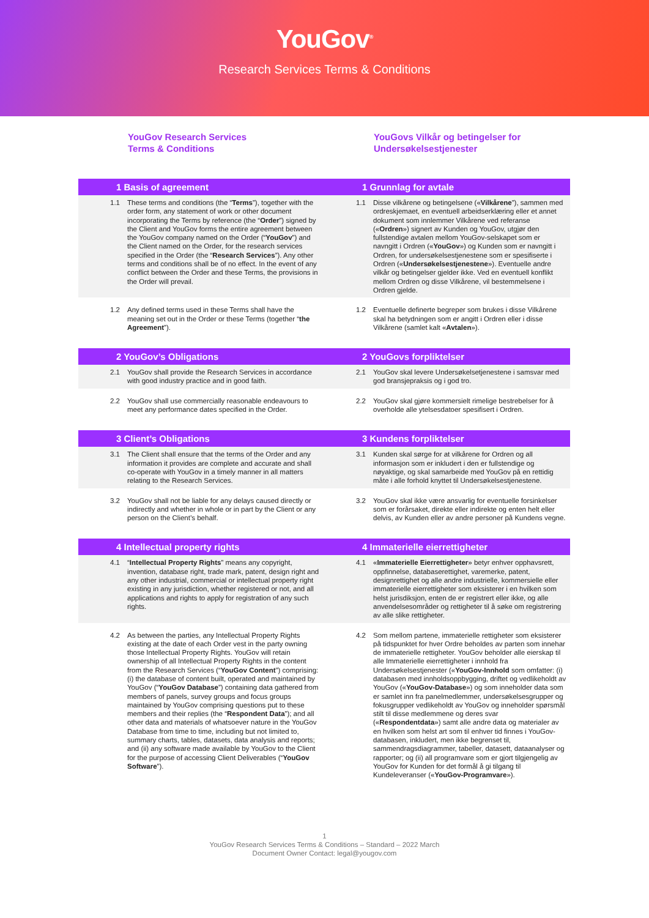YouGov<sup>®</sup>
Research Services Terms & Conditions
YouGov Research Services
Terms & Conditions
YouGovs Vilkår og betingelser for
Undersøkelsestjenester
1 Basis of agreement 1 Grunnlag for avtale
1.1 These terms and conditions (the “Terms”), together with the order form, any statement of work or other document incorporating the Terms by reference (the “Order”) signed by the Client and YouGov forms the entire agreement between the YouGov company named on the Order (“YouGov”) and the Client named on the Order, for the research services specified in the Order (the “Research Services”). Any other terms and conditions shall be of no effect. In the event of any conflict between the Order and these Terms, the provisions in the Order will prevail.
1.1 Disse vilkårene og betingelsene («Vilkårene”), sammen med ordreskjemaet, en eventuell arbeidserklæring eller et annet dokument som innlemmer Vilkårene ved referanse («Ordren») signert av Kunden og YouGov, utgjør den fullstendige avtalen mellom YouGov-selskapet som er navngitt i Ordren («YouGov») og Kunden som er navngitt i Ordren, for undersøkelsestjenestene som er spesifiserte i Ordren («Undersøkelsestjenestene»). Eventuelle andre vilkår og betingelser gjelder ikke. Ved en eventuell konflikt mellom Ordren og disse Vilkårene, vil bestemmelsene i Ordren gjelde.
1.2 Any defined terms used in these Terms shall have the meaning set out in the Order or these Terms (together “the Agreement”).
1.2 Eventuelle definerte begreper som brukes i disse Vilkårene skal ha betydningen som er angitt i Ordren eller i disse Vilkårene (samlet kalt «Avtalen»).
2 YouGov’s Obligations 2 YouGovs forpliktelser
2.1 YouGov shall provide the Research Services in accordance with good industry practice and in good faith.
2.1 YouGov skal levere Undersøkelsetjenestene i samsvar med god bransjepraksis og i god tro.
2.2 YouGov shall use commercially reasonable endeavours to meet any performance dates specified in the Order.
2.2 YouGov skal gjøre kommersielt rimelige bestrebelser for å overholde alle ytelsesdatoer spesifisert i Ordren.
3 Client’s Obligations 3 Kundens forpliktelser
3.1 The Client shall ensure that the terms of the Order and any information it provides are complete and accurate and shall co-operate with YouGov in a timely manner in all matters relating to the Research Services.
3.1 Kunden skal sørge for at vilkårene for Ordren og all informasjon som er inkludert i den er fullstendige og nøyaktige, og skal samarbeide med YouGov på en rettidig måte i alle forhold knyttet til Undersøkelsestjenestene.
3.2 YouGov shall not be liable for any delays caused directly or indirectly and whether in whole or in part by the Client or any person on the Client’s behalf.
3.2 YouGov skal ikke være ansvarlig for eventuelle forsinkelser som er forårsaket, direkte eller indirekte og enten helt eller delvis, av Kunden eller av andre personer på Kundens vegne.
4 Intellectual property rights 4 Immaterielle eierrettigheter
4.1 “Intellectual Property Rights” means any copyright, invention, database right, trade mark, patent, design right and any other industrial, commercial or intellectual property right existing in any jurisdiction, whether registered or not, and all applications and rights to apply for registration of any such rights.
4.1 «Immaterielle Eierrettigheter» betyr enhver opphavsrett, oppfinnelse, databaserettighet, varemerke, patent, designrettighet og alle andre industrielle, kommersielle eller immaterielle eierrettigheter som eksisterer i en hvilken som helst jurisdiksjon, enten de er registrert eller ikke, og alle anvendelsesområder og rettigheter til å søke om registrering av alle slike rettigheter.
4.2 As between the parties, any Intellectual Property Rights existing at the date of each Order vest in the party owning those Intellectual Property Rights. YouGov will retain ownership of all Intellectual Property Rights in the content from the Research Services (“YouGov Content”) comprising: (i) the database of content built, operated and maintained by YouGov (“YouGov Database”) containing data gathered from members of panels, survey groups and focus groups maintained by YouGov comprising questions put to these members and their replies (the “Respondent Data”); and all other data and materials of whatsoever nature in the YouGov Database from time to time, including but not limited to, summary charts, tables, datasets, data analysis and reports; and (ii) any software made available by YouGov to the Client for the purpose of accessing Client Deliverables (“YouGov Software”).
4.2 Som mellom partene, immaterielle rettigheter som eksisterer på tidspunktet for hver Ordre beholdes av parten som innehar de immaterielle rettigheter. YouGov beholder alle eierskap til alle Immaterielle eierrettigheter i innhold fra Undersøkelsestjenester («YouGov-Innhold som omfatter: (i) databasen med innholdsoppbygging, driftet og vedlikeholdt av YouGov («YouGov-Database») og som inneholder data som er samlet inn fra panelmedlemmer, undersøkelsesgrupper og fokusgrupper vedlikeholdt av YouGov og inneholder spørsmål stilt til disse medlemmene og deres svar («Respondentdata») samt alle andre data og materialer av en hvilken som helst art som til enhver tid finnes i YouGov-databasen, inkludert, men ikke begrenset til, sammendragsdiagrammer, tabeller, datasett, dataanalyser og rapporter; og (ii) all programvare som er gjort tilgjengelig av YouGov for Kunden for det formål å gi tilgang til Kundeleveranser («YouGov-Programvare»).
1
YouGov Research Services Terms & Conditions – Standard – 2022 March
Document Owner Contact: legal@yougov.com